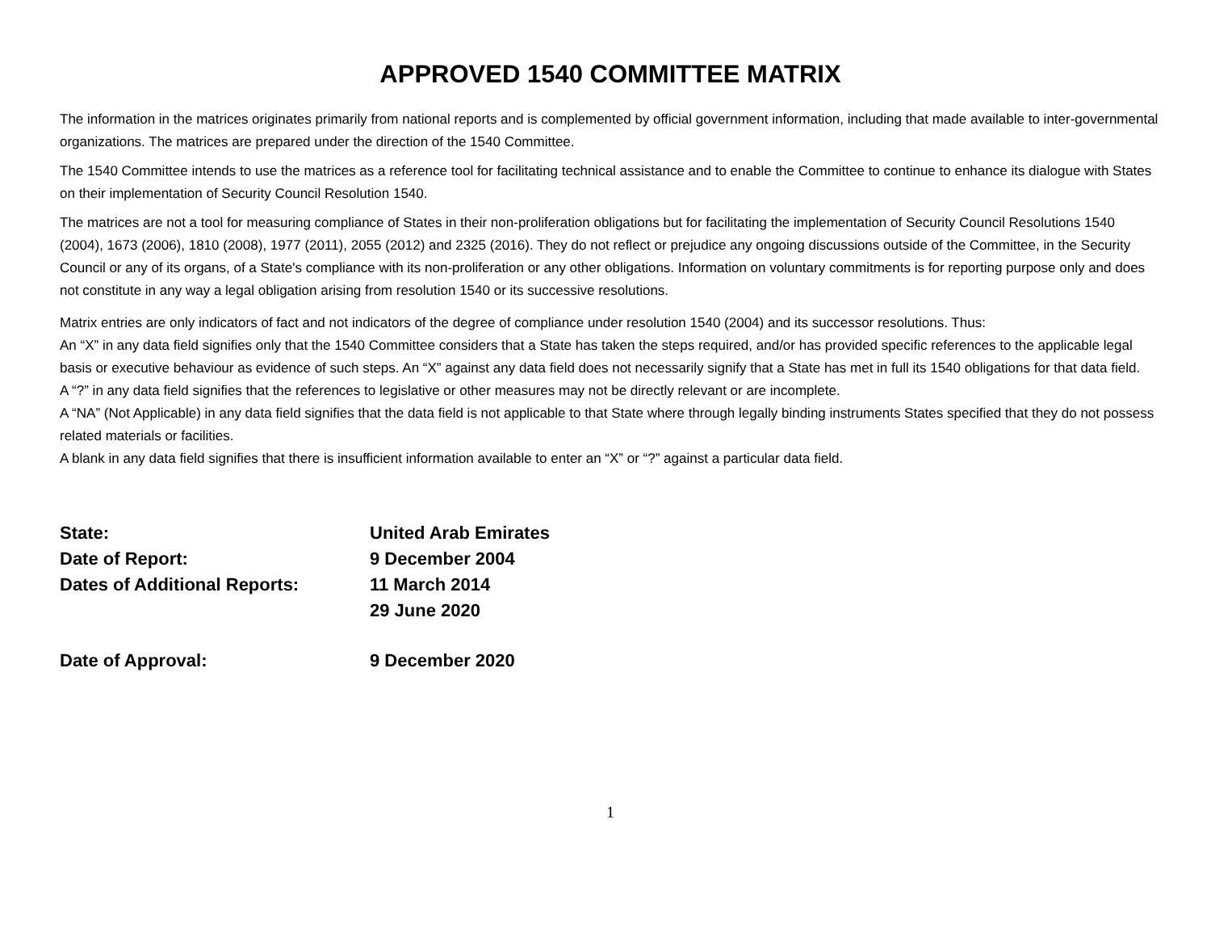APPROVED 1540 COMMITTEE MATRIX
The information in the matrices originates primarily from national reports and is complemented by official government information, including that made available to inter-governmental organizations. The matrices are prepared under the direction of the 1540 Committee.
The 1540 Committee intends to use the matrices as a reference tool for facilitating technical assistance and to enable the Committee to continue to enhance its dialogue with States on their implementation of Security Council Resolution 1540.
The matrices are not a tool for measuring compliance of States in their non-proliferation obligations but for facilitating the implementation of Security Council Resolutions 1540 (2004), 1673 (2006), 1810 (2008), 1977 (2011), 2055 (2012) and 2325 (2016). They do not reflect or prejudice any ongoing discussions outside of the Committee, in the Security Council or any of its organs, of a State's compliance with its non-proliferation or any other obligations. Information on voluntary commitments is for reporting purpose only and does not constitute in any way a legal obligation arising from resolution 1540 or its successive resolutions.
Matrix entries are only indicators of fact and not indicators of the degree of compliance under resolution 1540 (2004) and its successor resolutions. Thus:
An “X” in any data field signifies only that the 1540 Committee considers that a State has taken the steps required, and/or has provided specific references to the applicable legal basis or executive behaviour as evidence of such steps. An “X” against any data field does not necessarily signify that a State has met in full its 1540 obligations for that data field.
A “?” in any data field signifies that the references to legislative or other measures may not be directly relevant or are incomplete.
A “NA” (Not Applicable) in any data field signifies that the data field is not applicable to that State where through legally binding instruments States specified that they do not possess related materials or facilities.
A blank in any data field signifies that there is insufficient information available to enter an “X” or “?” against a particular data field.
State: United Arab Emirates
Date of Report: 9 December 2004
Dates of Additional Reports: 11 March 2014
29 June 2020
Date of Approval: 9 December 2020
1